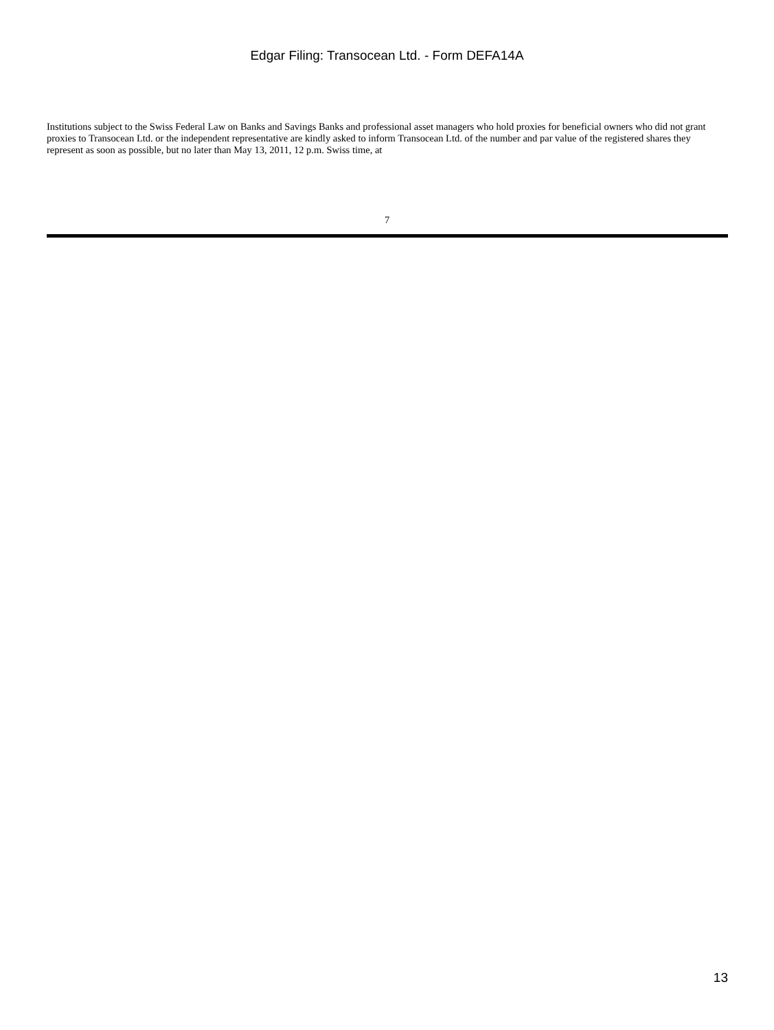Edgar Filing: Transocean Ltd. - Form DEFA14A
Institutions subject to the Swiss Federal Law on Banks and Savings Banks and professional asset managers who hold proxies for beneficial owners who did not grant proxies to Transocean Ltd. or the independent representative are kindly asked to inform Transocean Ltd. of the number and par value of the registered shares they represent as soon as possible, but no later than May 13, 2011, 12 p.m. Swiss time, at
7
13